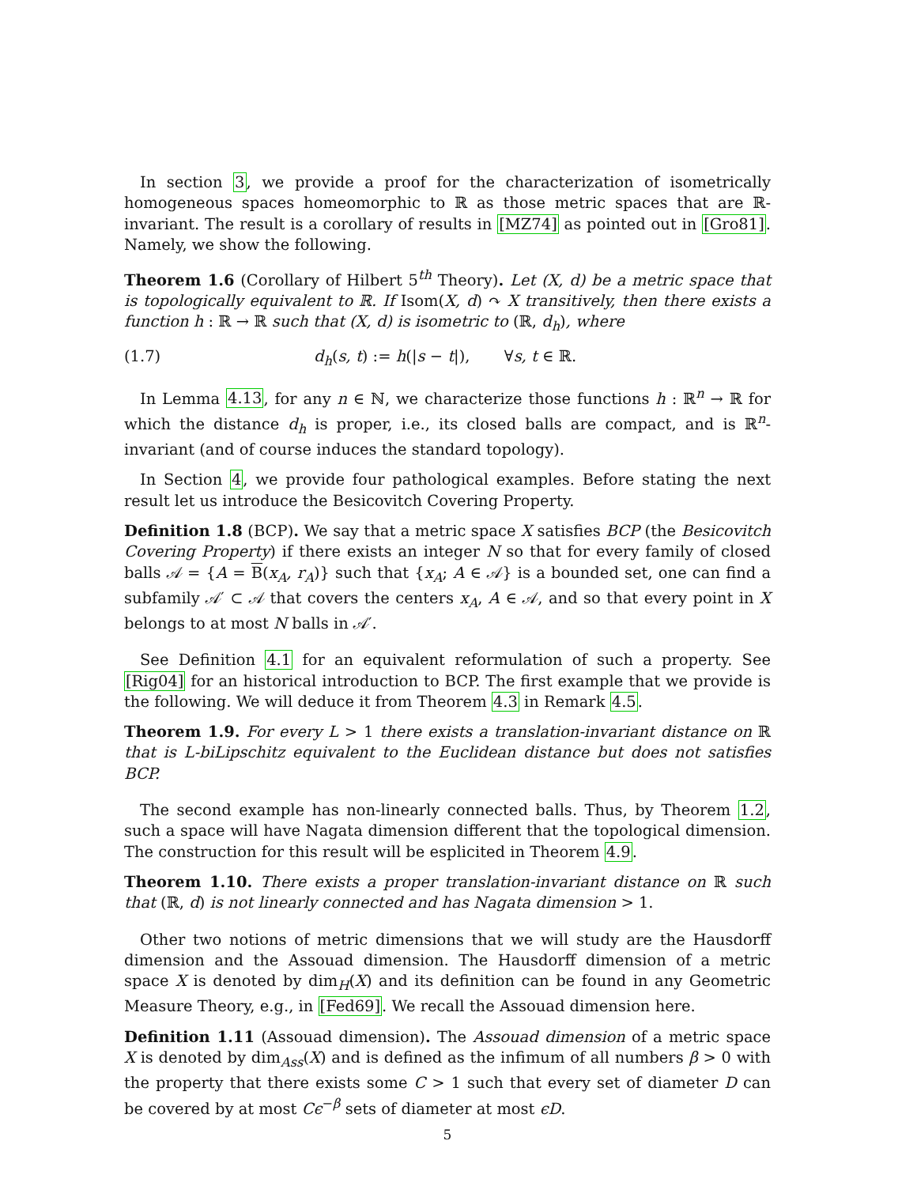In section 3, we provide a proof for the characterization of isometrically homogeneous spaces homeomorphic to ℝ as those metric spaces that are ℝ-invariant. The result is a corollary of results in [MZ74] as pointed out in [Gro81]. Namely, we show the following.
Theorem 1.6 (Corollary of Hilbert 5<sup>th</sup> Theory). Let (X, d) be a metric space that is topologically equivalent to ℝ. If Isom(X, d) ↷ X transitively, then there exists a function h : ℝ → ℝ such that (X, d) is isometric to (ℝ, d<sub>h</sub>), where
(1.7) d<sub>h</sub>(s, t) := h(|s − t|), ∀s, t ∈ ℝ.
In Lemma 4.13, for any n ∈ ℕ, we characterize those functions h : ℝ<sup>n</sup> → ℝ for which the distance d<sub>h</sub> is proper, i.e., its closed balls are compact, and is ℝ<sup>n</sup>-invariant (and of course induces the standard topology).
In Section 4, we provide four pathological examples. Before stating the next result let us introduce the Besicovitch Covering Property.
Definition 1.8 (BCP). We say that a metric space X satisfies BCP (the Besicovitch Covering Property) if there exists an integer N so that for every family of closed balls 𝒜 = {A = B(x<sub>A</sub>, r<sub>A</sub>)} such that {x<sub>A</sub>; A ∈ 𝒜} is a bounded set, one can find a subfamily 𝒜′ ⊂ 𝒜 that covers the centers x<sub>A</sub>, A ∈ 𝒜, and so that every point in X belongs to at most N balls in 𝒜′.
See Definition 4.1 for an equivalent reformulation of such a property. See [Rig04] for an historical introduction to BCP. The first example that we provide is the following. We will deduce it from Theorem 4.3 in Remark 4.5.
Theorem 1.9. For every L > 1 there exists a translation-invariant distance on ℝ that is L-biLipschitz equivalent to the Euclidean distance but does not satisfies BCP.
The second example has non-linearly connected balls. Thus, by Theorem 1.2, such a space will have Nagata dimension different that the topological dimension. The construction for this result will be esplicited in Theorem 4.9.
Theorem 1.10. There exists a proper translation-invariant distance on ℝ such that (ℝ, d) is not linearly connected and has Nagata dimension > 1.
Other two notions of metric dimensions that we will study are the Hausdorff dimension and the Assouad dimension. The Hausdorff dimension of a metric space X is denoted by dim<sub>H</sub>(X) and its definition can be found in any Geometric Measure Theory, e.g., in [Fed69]. We recall the Assouad dimension here.
Definition 1.11 (Assouad dimension). The Assouad dimension of a metric space X is denoted by dim<sub>Ass</sub>(X) and is defined as the infimum of all numbers β > 0 with the property that there exists some C > 1 such that every set of diameter D can be covered by at most Cϵ<sup>−β</sup> sets of diameter at most ϵD.
5